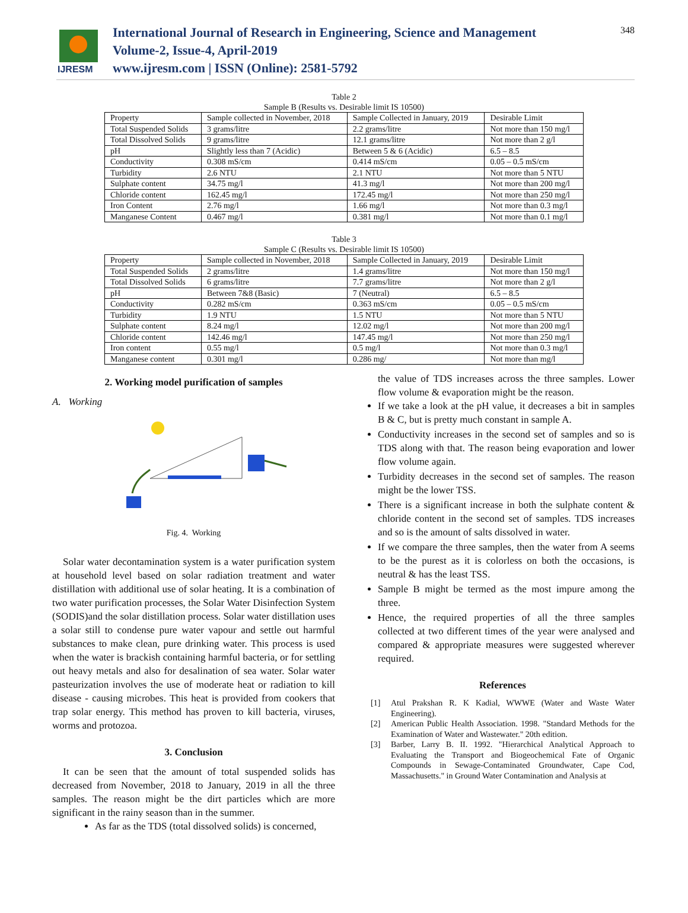IJRESM
International Journal of Research in Engineering, Science and Management
Volume-2, Issue-4, April-2019
www.ijresm.com | ISSN (Online): 2581-5792
348
Table 2
Sample B (Results vs. Desirable limit IS 10500)
| Property | Sample collected in November, 2018 | Sample Collected in January, 2019 | Desirable Limit |
| Total Suspended Solids | 3 grams/litre | 2.2 grams/litre | Not more than 150 mg/l |
| Total Dissolved Solids | 9 grams/litre | 12.1 grams/litre | Not more than 2 g/l |
| pH | Slightly less than 7 (Acidic) | Between 5 & 6 (Acidic) | 6.5 – 8.5 |
| Conductivity | 0.308 mS/cm | 0.414 mS/cm | 0.05 – 0.5 mS/cm |
| Turbidity | 2.6 NTU | 2.1 NTU | Not more than 5 NTU |
| Sulphate content | 34.75 mg/l | 41.3 mg/l | Not more than 200 mg/l |
| Chloride content | 162.45 mg/l | 172.45 mg/l | Not more than 250 mg/l |
| Iron Content | 2.76 mg/l | 1.66 mg/l | Not more than 0.3 mg/l |
| Manganese Content | 0.467 mg/l | 0.381 mg/l | Not more than 0.1 mg/l |
Table 3
Sample C (Results vs. Desirable limit IS 10500)
| Property | Sample collected in November, 2018 | Sample Collected in January, 2019 | Desirable Limit |
| Total Suspended Solids | 2 grams/litre | 1.4 grams/litre | Not more than 150 mg/l |
| Total Dissolved Solids | 6 grams/litre | 7.7 grams/litre | Not more than 2 g/l |
| pH | Between 7&8 (Basic) | 7 (Neutral) | 6.5 – 8.5 |
| Conductivity | 0.282 mS/cm | 0.363 mS/cm | 0.05 – 0.5 mS/cm |
| Turbidity | 1.9 NTU | 1.5 NTU | Not more than 5 NTU |
| Sulphate content | 8.24 mg/l | 12.02 mg/l | Not more than 200 mg/l |
| Chloride content | 142.46 mg/l | 147.45 mg/l | Not more than 250 mg/l |
| Iron content | 0.55 mg/l | 0.5 mg/l | Not more than 0.3 mg/l |
| Manganese content | 0.301 mg/l | 0.286 mg/ | Not more than mg/l |
2. Working model purification of samples
A. Working
Fig. 4. Working
Solar water decontamination system is a water purification system at household level based on solar radiation treatment and water distillation with additional use of solar heating. It is a combination of two water purification processes, the Solar Water Disinfection System (SODIS)and the solar distillation process. Solar water distillation uses a solar still to condense pure water vapour and settle out harmful substances to make clean, pure drinking water. This process is used when the water is brackish containing harmful bacteria, or for settling out heavy metals and also for desalination of sea water. Solar water pasteurization involves the use of moderate heat or radiation to kill disease - causing microbes. This heat is provided from cookers that trap solar energy. This method has proven to kill bacteria, viruses, worms and protozoa.
3. Conclusion
It can be seen that the amount of total suspended solids has decreased from November, 2018 to January, 2019 in all the three samples. The reason might be the dirt particles which are more significant in the rainy season than in the summer.
As far as the TDS (total dissolved solids) is concerned,
the value of TDS increases across the three samples. Lower flow volume & evaporation might be the reason.
If we take a look at the pH value, it decreases a bit in samples B & C, but is pretty much constant in sample A.
Conductivity increases in the second set of samples and so is TDS along with that. The reason being evaporation and lower flow volume again.
Turbidity decreases in the second set of samples. The reason might be the lower TSS.
There is a significant increase in both the sulphate content & chloride content in the second set of samples. TDS increases and so is the amount of salts dissolved in water.
If we compare the three samples, then the water from A seems to be the purest as it is colorless on both the occasions, is neutral & has the least TSS.
Sample B might be termed as the most impure among the three.
Hence, the required properties of all the three samples collected at two different times of the year were analysed and compared & appropriate measures were suggested wherever required.
References
[1] Atul Prakshan R. K Kadial, WWWE (Water and Waste Water Engineering).
[2] American Public Health Association. 1998. "Standard Methods for the Examination of Water and Wastewater." 20th edition.
[3] Barber, Larry B. II. 1992. "Hierarchical Analytical Approach to Evaluating the Transport and Biogeochemical Fate of Organic Compounds in Sewage-Contaminated Groundwater, Cape Cod, Massachusetts." in Ground Water Contamination and Analysis at